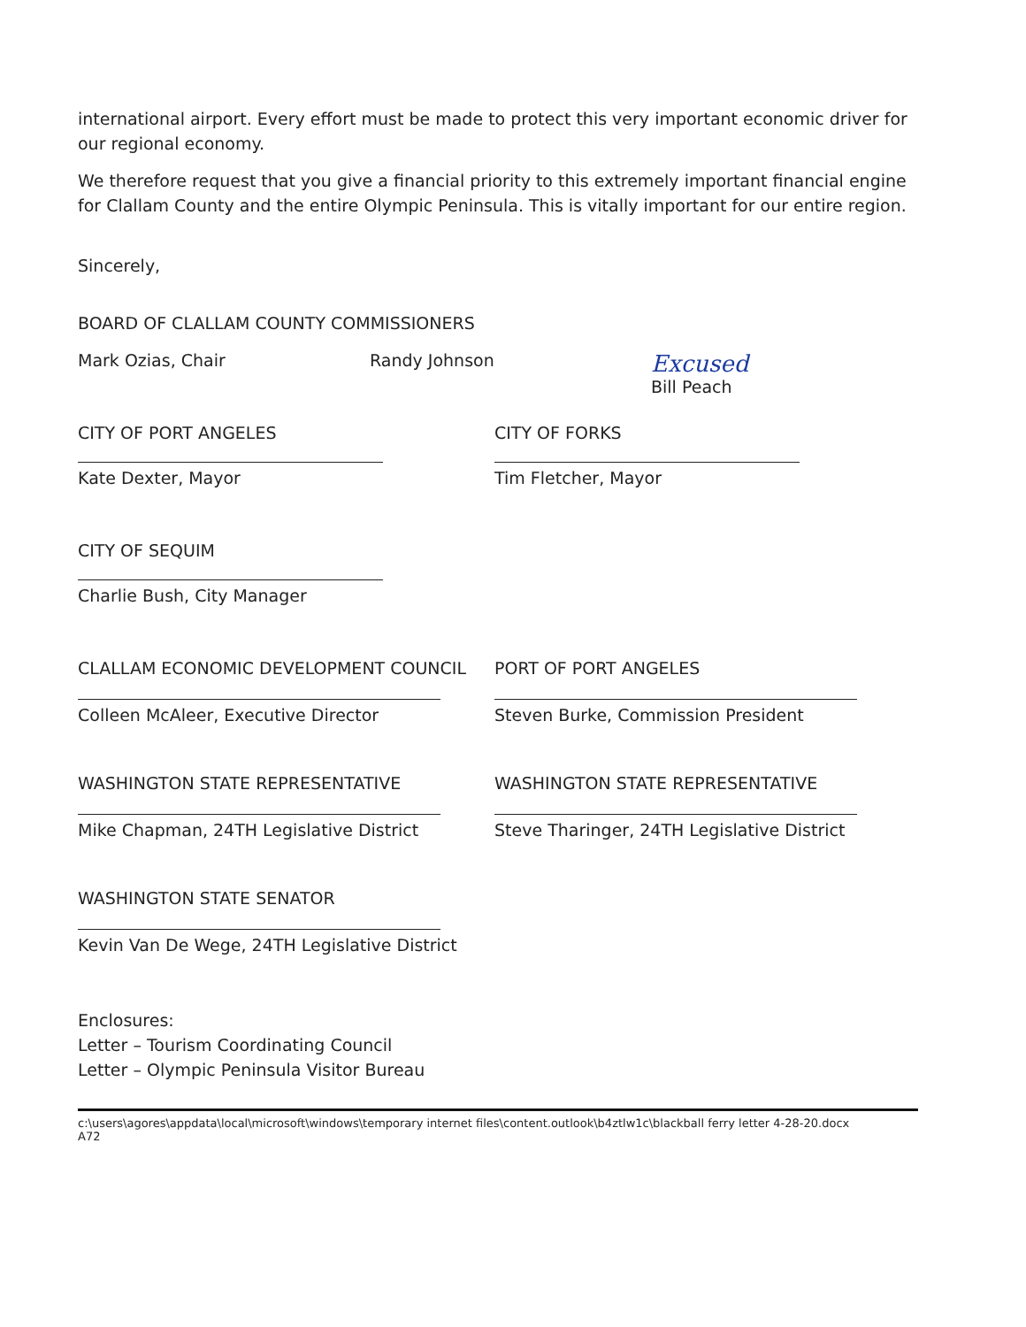international airport. Every effort must be made to protect this very important economic driver for our regional economy.
We therefore request that you give a financial priority to this extremely important financial engine for Clallam County and the entire Olympic Peninsula. This is vitally important for our entire region.
Sincerely,
BOARD OF CLALLAM COUNTY COMMISSIONERS
Mark Ozias, Chair Randy Johnson
Excused
Bill Peach
CITY OF PORT ANGELES
Kate Dexter, Mayor
CITY OF FORKS
Tim Fletcher, Mayor
CITY OF SEQUIM
Charlie Bush, City Manager
CLALLAM ECONOMIC DEVELOPMENT COUNCIL
Colleen McAleer, Executive Director
PORT OF PORT ANGELES
Steven Burke, Commission President
WASHINGTON STATE REPRESENTATIVE
Mike Chapman, 24TH Legislative District
WASHINGTON STATE REPRESENTATIVE
Steve Tharinger, 24TH Legislative District
WASHINGTON STATE SENATOR
Kevin Van De Wege, 24TH Legislative District
Enclosures:
Letter – Tourism Coordinating Council
Letter – Olympic Peninsula Visitor Bureau
c:\users\agores\appdata\local\microsoft\windows\temporary internet files\content.outlook\b4ztlw1c\blackball ferry letter 4-28-20.docx
A72